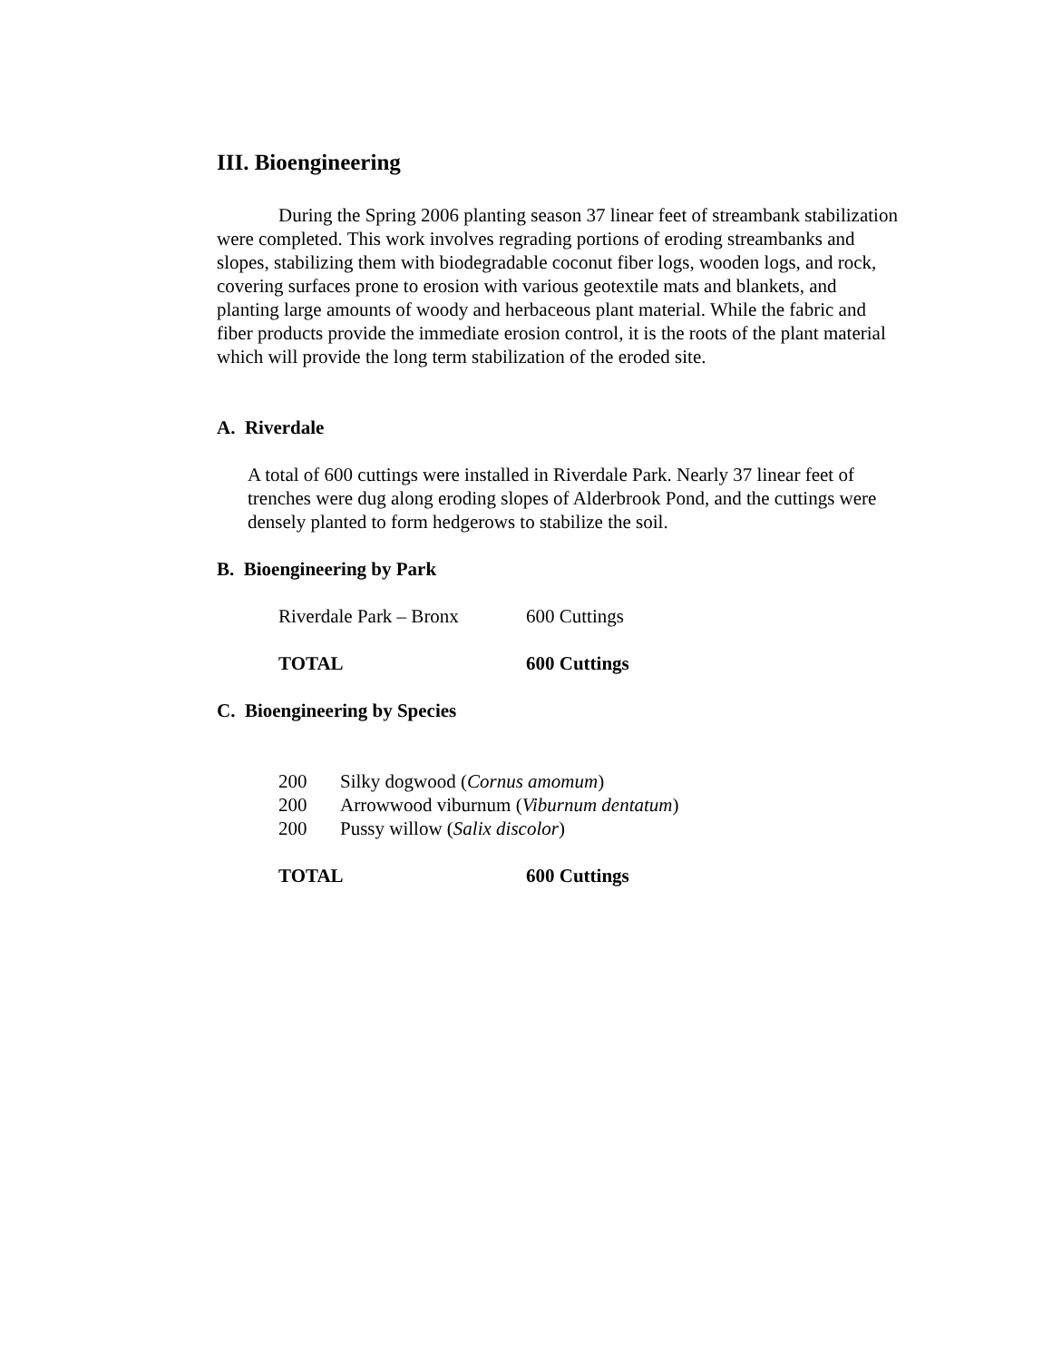III. Bioengineering
During the Spring 2006 planting season 37 linear feet of streambank stabilization were completed. This work involves regrading portions of eroding streambanks and slopes, stabilizing them with biodegradable coconut fiber logs, wooden logs, and rock, covering surfaces prone to erosion with various geotextile mats and blankets, and planting large amounts of woody and herbaceous plant material. While the fabric and fiber products provide the immediate erosion control, it is the roots of the plant material which will provide the long term stabilization of the eroded site.
A. Riverdale
A total of 600 cuttings were installed in Riverdale Park. Nearly 37 linear feet of trenches were dug along eroding slopes of Alderbrook Pond, and the cuttings were densely planted to form hedgerows to stabilize the soil.
B. Bioengineering by Park
| Riverdale Park – Bronx | 600 Cuttings |
| TOTAL | 600 Cuttings |
C. Bioengineering by Species
| 200 | Silky dogwood ( Cornus amomum ) |
| 200 | Arrowwood viburnum ( Viburnum dentatum ) |
| 200 | Pussy willow ( Salix discolor ) |
| TOTAL | 600 Cuttings |